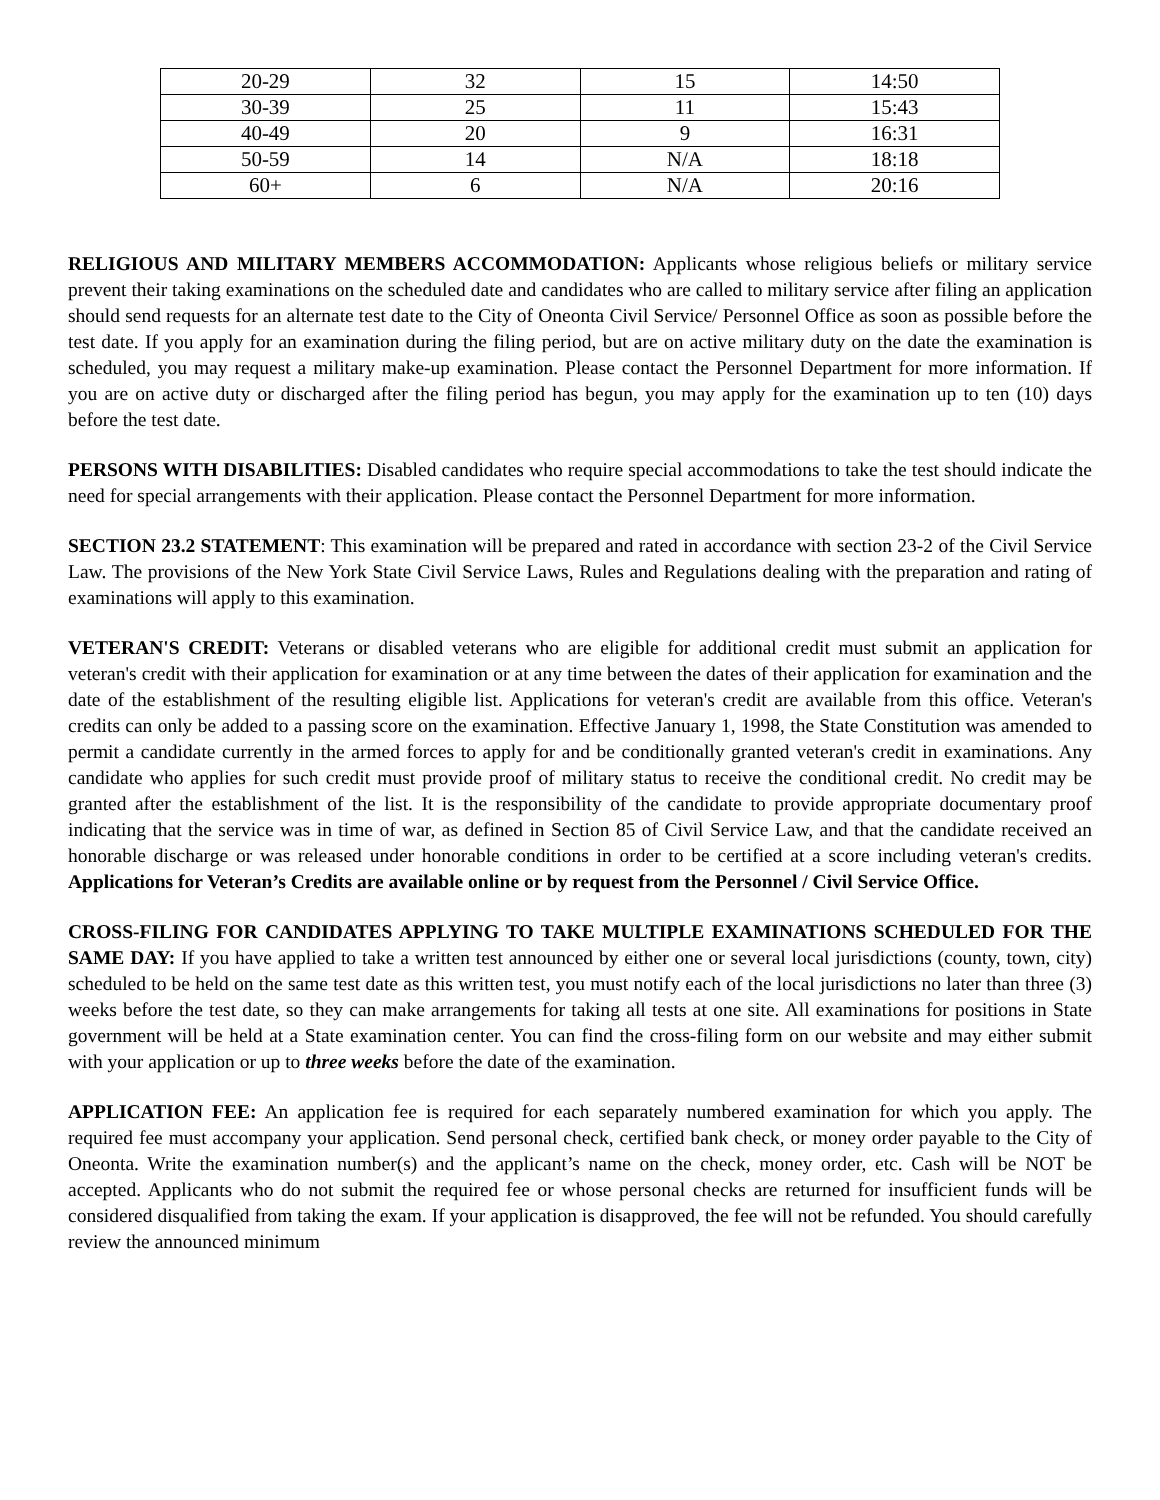| 20-29 | 32 | 15 | 14:50 |
| 30-39 | 25 | 11 | 15:43 |
| 40-49 | 20 | 9 | 16:31 |
| 50-59 | 14 | N/A | 18:18 |
| 60+ | 6 | N/A | 20:16 |
RELIGIOUS AND MILITARY MEMBERS ACCOMMODATION: Applicants whose religious beliefs or military service prevent their taking examinations on the scheduled date and candidates who are called to military service after filing an application should send requests for an alternate test date to the City of Oneonta Civil Service/ Personnel Office as soon as possible before the test date. If you apply for an examination during the filing period, but are on active military duty on the date the examination is scheduled, you may request a military make-up examination. Please contact the Personnel Department for more information. If you are on active duty or discharged after the filing period has begun, you may apply for the examination up to ten (10) days before the test date.
PERSONS WITH DISABILITIES: Disabled candidates who require special accommodations to take the test should indicate the need for special arrangements with their application. Please contact the Personnel Department for more information.
SECTION 23.2 STATEMENT: This examination will be prepared and rated in accordance with section 23-2 of the Civil Service Law. The provisions of the New York State Civil Service Laws, Rules and Regulations dealing with the preparation and rating of examinations will apply to this examination.
VETERAN'S CREDIT: Veterans or disabled veterans who are eligible for additional credit must submit an application for veteran's credit with their application for examination or at any time between the dates of their application for examination and the date of the establishment of the resulting eligible list. Applications for veteran's credit are available from this office. Veteran's credits can only be added to a passing score on the examination. Effective January 1, 1998, the State Constitution was amended to permit a candidate currently in the armed forces to apply for and be conditionally granted veteran's credit in examinations. Any candidate who applies for such credit must provide proof of military status to receive the conditional credit. No credit may be granted after the establishment of the list. It is the responsibility of the candidate to provide appropriate documentary proof indicating that the service was in time of war, as defined in Section 85 of Civil Service Law, and that the candidate received an honorable discharge or was released under honorable conditions in order to be certified at a score including veteran's credits. Applications for Veteran’s Credits are available online or by request from the Personnel / Civil Service Office.
CROSS-FILING FOR CANDIDATES APPLYING TO TAKE MULTIPLE EXAMINATIONS SCHEDULED FOR THE SAME DAY: If you have applied to take a written test announced by either one or several local jurisdictions (county, town, city) scheduled to be held on the same test date as this written test, you must notify each of the local jurisdictions no later than three (3) weeks before the test date, so they can make arrangements for taking all tests at one site. All examinations for positions in State government will be held at a State examination center. You can find the cross-filing form on our website and may either submit with your application or up to three weeks before the date of the examination.
APPLICATION FEE: An application fee is required for each separately numbered examination for which you apply. The required fee must accompany your application. Send personal check, certified bank check, or money order payable to the City of Oneonta. Write the examination number(s) and the applicant’s name on the check, money order, etc. Cash will be NOT be accepted. Applicants who do not submit the required fee or whose personal checks are returned for insufficient funds will be considered disqualified from taking the exam. If your application is disapproved, the fee will not be refunded. You should carefully review the announced minimum